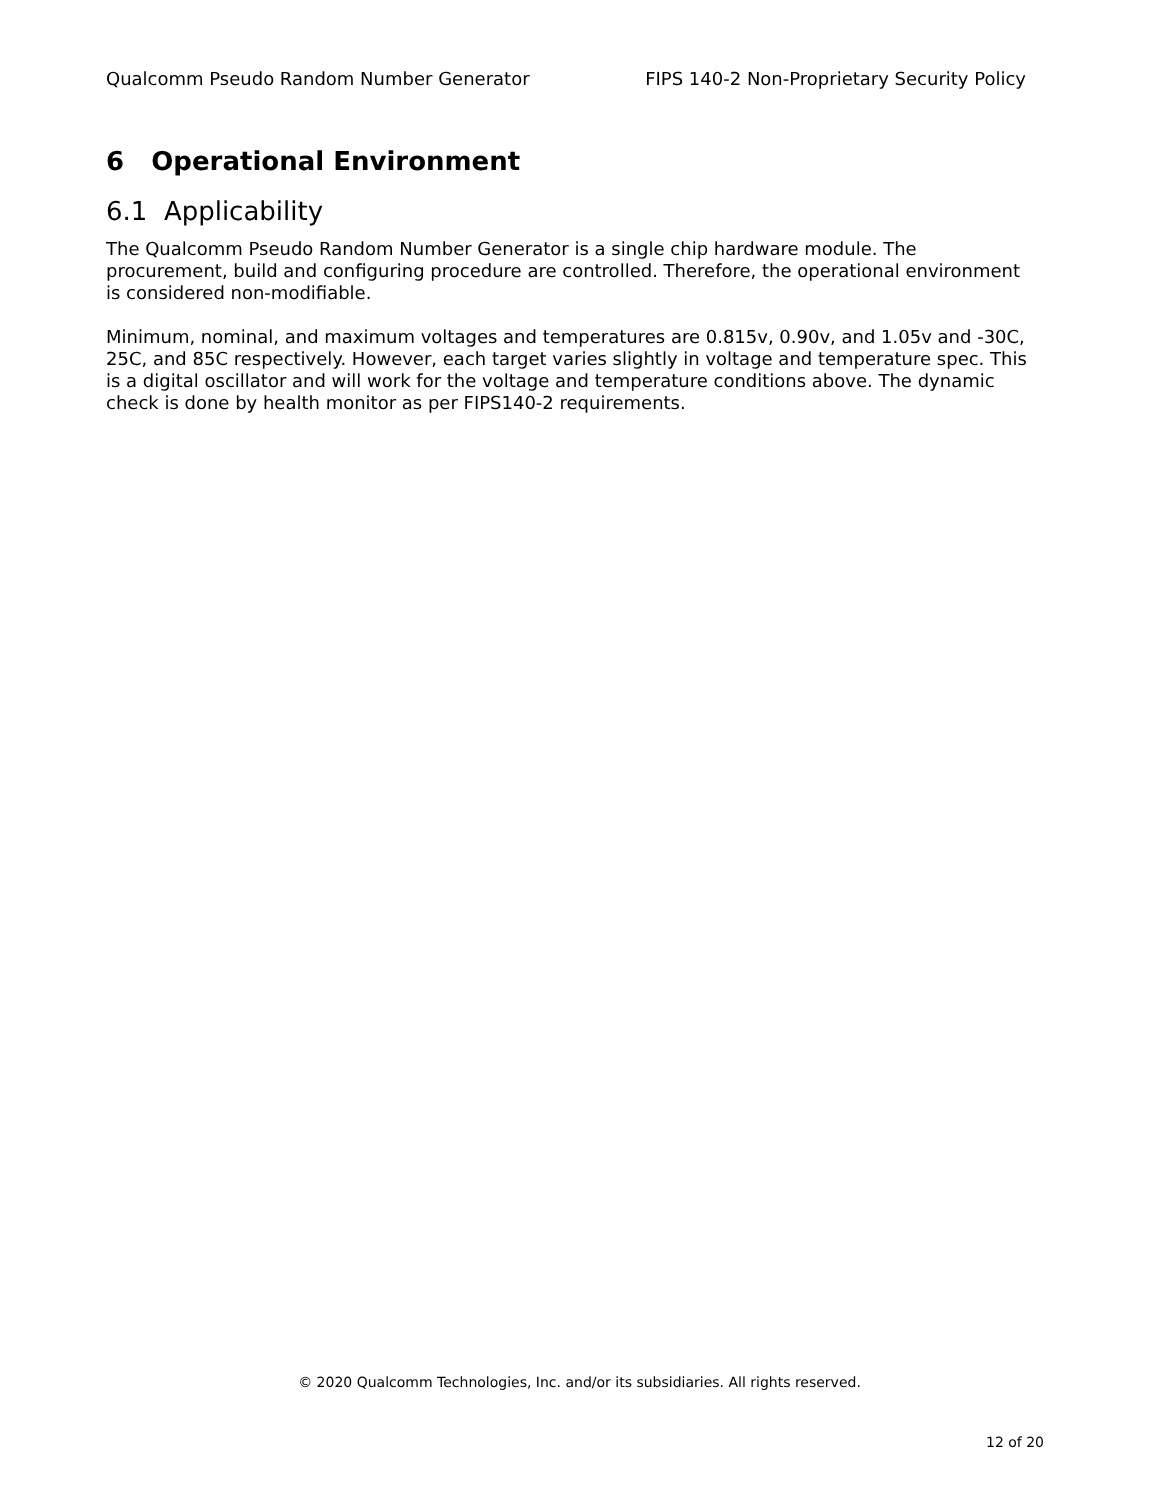Qualcomm Pseudo Random Number Generator FIPS 140-2 Non-Proprietary Security Policy
6 Operational Environment
6.1 Applicability
The Qualcomm Pseudo Random Number Generator is a single chip hardware module. The procurement, build and configuring procedure are controlled. Therefore, the operational environment is considered non-modifiable.
Minimum, nominal, and maximum voltages and temperatures are 0.815v, 0.90v, and 1.05v and -30C, 25C, and 85C respectively. However, each target varies slightly in voltage and temperature spec. This is a digital oscillator and will work for the voltage and temperature conditions above. The dynamic check is done by health monitor as per FIPS140-2 requirements.
© 2020 Qualcomm Technologies, Inc. and/or its subsidiaries. All rights reserved.
12 of 20